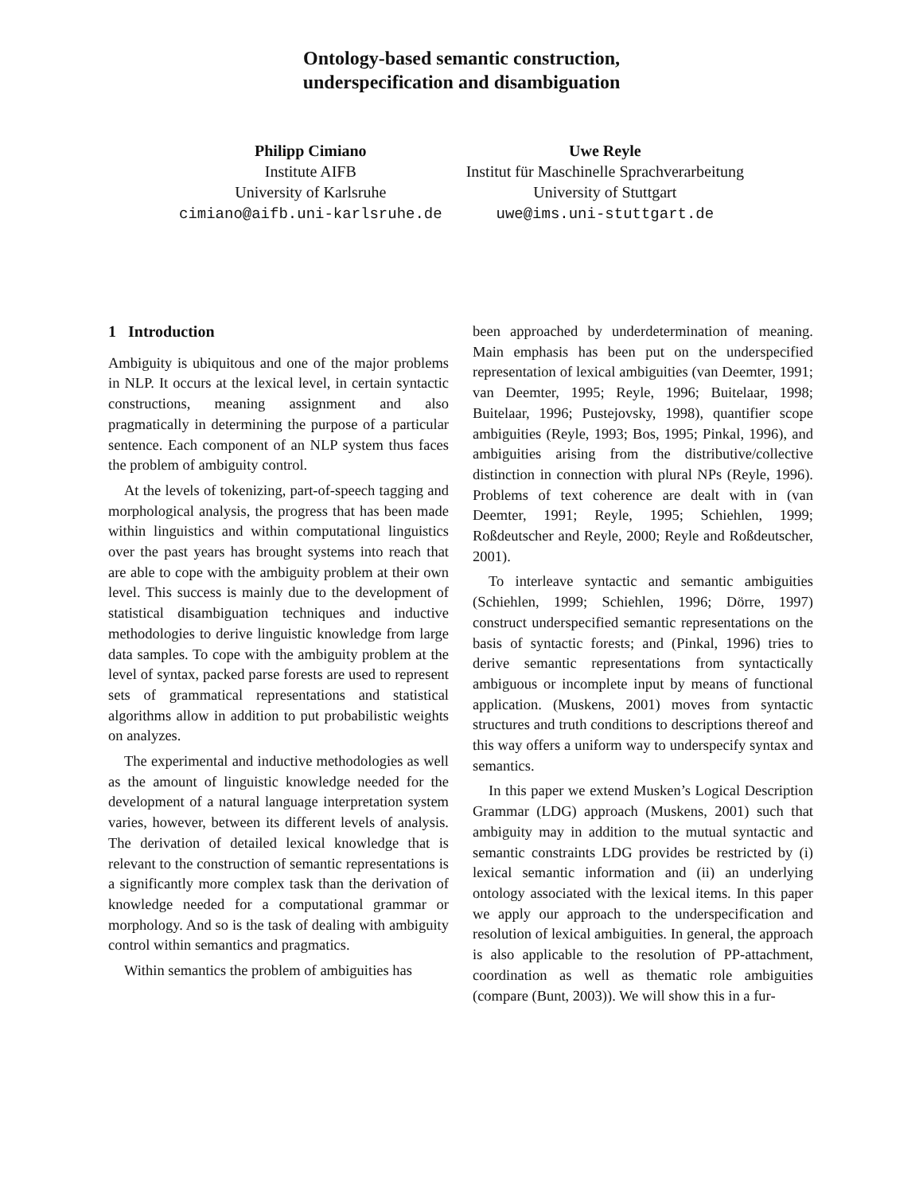Ontology-based semantic construction,
underspecification and disambiguation
Philipp Cimiano
Institute AIFB
University of Karlsruhe
cimiano@aifb.uni-karlsruhe.de
Uwe Reyle
Institut für Maschinelle Sprachverarbeitung
University of Stuttgart
uwe@ims.uni-stuttgart.de
1 Introduction
Ambiguity is ubiquitous and one of the major problems in NLP. It occurs at the lexical level, in certain syntactic constructions, meaning assignment and also pragmatically in determining the purpose of a particular sentence. Each component of an NLP system thus faces the problem of ambiguity control.
At the levels of tokenizing, part-of-speech tagging and morphological analysis, the progress that has been made within linguistics and within computational linguistics over the past years has brought systems into reach that are able to cope with the ambiguity problem at their own level. This success is mainly due to the development of statistical disambiguation techniques and inductive methodologies to derive linguistic knowledge from large data samples. To cope with the ambiguity problem at the level of syntax, packed parse forests are used to represent sets of grammatical representations and statistical algorithms allow in addition to put probabilistic weights on analyzes.
The experimental and inductive methodologies as well as the amount of linguistic knowledge needed for the development of a natural language interpretation system varies, however, between its different levels of analysis. The derivation of detailed lexical knowledge that is relevant to the construction of semantic representations is a significantly more complex task than the derivation of knowledge needed for a computational grammar or morphology. And so is the task of dealing with ambiguity control within semantics and pragmatics.
Within semantics the problem of ambiguities has
been approached by underdetermination of meaning. Main emphasis has been put on the underspecified representation of lexical ambiguities (van Deemter, 1991; van Deemter, 1995; Reyle, 1996; Buitelaar, 1998; Buitelaar, 1996; Pustejovsky, 1998), quantifier scope ambiguities (Reyle, 1993; Bos, 1995; Pinkal, 1996), and ambiguities arising from the distributive/collective distinction in connection with plural NPs (Reyle, 1996). Problems of text coherence are dealt with in (van Deemter, 1991; Reyle, 1995; Schiehlen, 1999; Roßdeutscher and Reyle, 2000; Reyle and Roßdeutscher, 2001).
To interleave syntactic and semantic ambiguities (Schiehlen, 1999; Schiehlen, 1996; Dörre, 1997) construct underspecified semantic representations on the basis of syntactic forests; and (Pinkal, 1996) tries to derive semantic representations from syntactically ambiguous or incomplete input by means of functional application. (Muskens, 2001) moves from syntactic structures and truth conditions to descriptions thereof and this way offers a uniform way to underspecify syntax and semantics.
In this paper we extend Musken’s Logical Description Grammar (LDG) approach (Muskens, 2001) such that ambiguity may in addition to the mutual syntactic and semantic constraints LDG provides be restricted by (i) lexical semantic information and (ii) an underlying ontology associated with the lexical items. In this paper we apply our approach to the underspecification and resolution of lexical ambiguities. In general, the approach is also applicable to the resolution of PP-attachment, coordination as well as thematic role ambiguities (compare (Bunt, 2003)). We will show this in a fur-